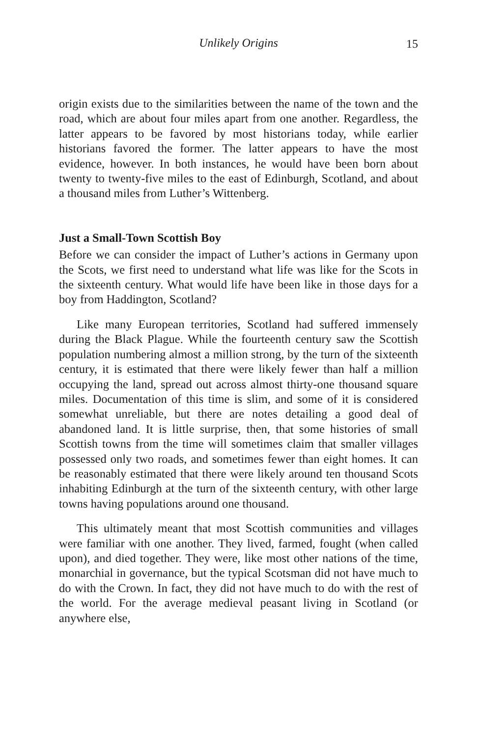Unlikely Origins 15
origin exists due to the similarities between the name of the town and the road, which are about four miles apart from one another. Regardless, the latter appears to be favored by most historians today, while earlier historians favored the former. The latter appears to have the most evidence, however. In both instances, he would have been born about twenty to twenty-five miles to the east of Edinburgh, Scotland, and about a thousand miles from Luther’s Wittenberg.
Just a Small-Town Scottish Boy
Before we can consider the impact of Luther’s actions in Germany upon the Scots, we first need to understand what life was like for the Scots in the sixteenth century. What would life have been like in those days for a boy from Haddington, Scotland?
Like many European territories, Scotland had suffered immensely during the Black Plague. While the fourteenth century saw the Scottish population numbering almost a million strong, by the turn of the sixteenth century, it is estimated that there were likely fewer than half a million occupying the land, spread out across almost thirty-one thousand square miles. Documentation of this time is slim, and some of it is considered somewhat unreliable, but there are notes detailing a good deal of abandoned land. It is little surprise, then, that some histories of small Scottish towns from the time will sometimes claim that smaller villages possessed only two roads, and sometimes fewer than eight homes. It can be reasonably estimated that there were likely around ten thousand Scots inhabiting Edinburgh at the turn of the sixteenth century, with other large towns having populations around one thousand.
This ultimately meant that most Scottish communities and villages were familiar with one another. They lived, farmed, fought (when called upon), and died together. They were, like most other nations of the time, monarchial in governance, but the typical Scotsman did not have much to do with the Crown. In fact, they did not have much to do with the rest of the world. For the average medieval peasant living in Scotland (or anywhere else,